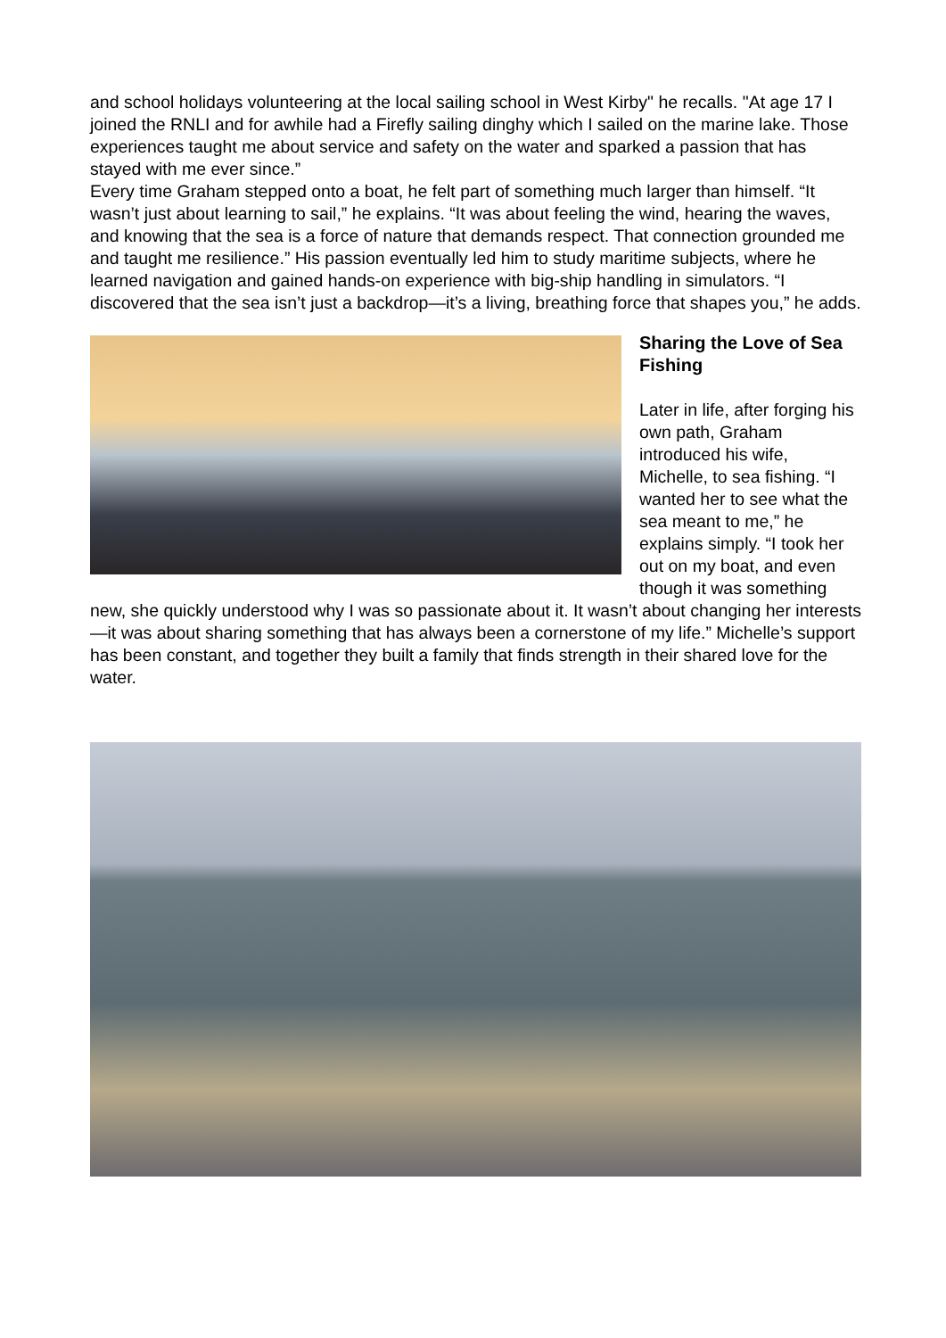and school holidays volunteering at the local sailing school in West Kirby" he recalls. "At age 17 I joined the RNLI and for awhile had a Firefly sailing dinghy which I sailed on the marine lake. Those experiences taught me about service and safety on the water and sparked a passion that has stayed with me ever since.”
Every time Graham stepped onto a boat, he felt part of something much larger than himself. “It wasn’t just about learning to sail,” he explains. “It was about feeling the wind, hearing the waves, and knowing that the sea is a force of nature that demands respect. That connection grounded me and taught me resilience.” His passion eventually led him to study maritime subjects, where he learned navigation and gained hands-on experience with big-ship handling in simulators. “I discovered that the sea isn’t just a backdrop—it’s a living, breathing force that shapes you,” he adds.
Sharing the Love of Sea Fishing
Later in life, after forging his own path, Graham introduced his wife, Michelle, to sea fishing. “I wanted her to see what the sea meant to me,” he explains simply. “I took her out on my boat, and even though it was something new, she quickly understood why I was so passionate about it. It wasn’t about changing her interests—it was about sharing something that has always been a cornerstone of my life.” Michelle’s support has been constant, and together they built a family that finds strength in their shared love for the water.